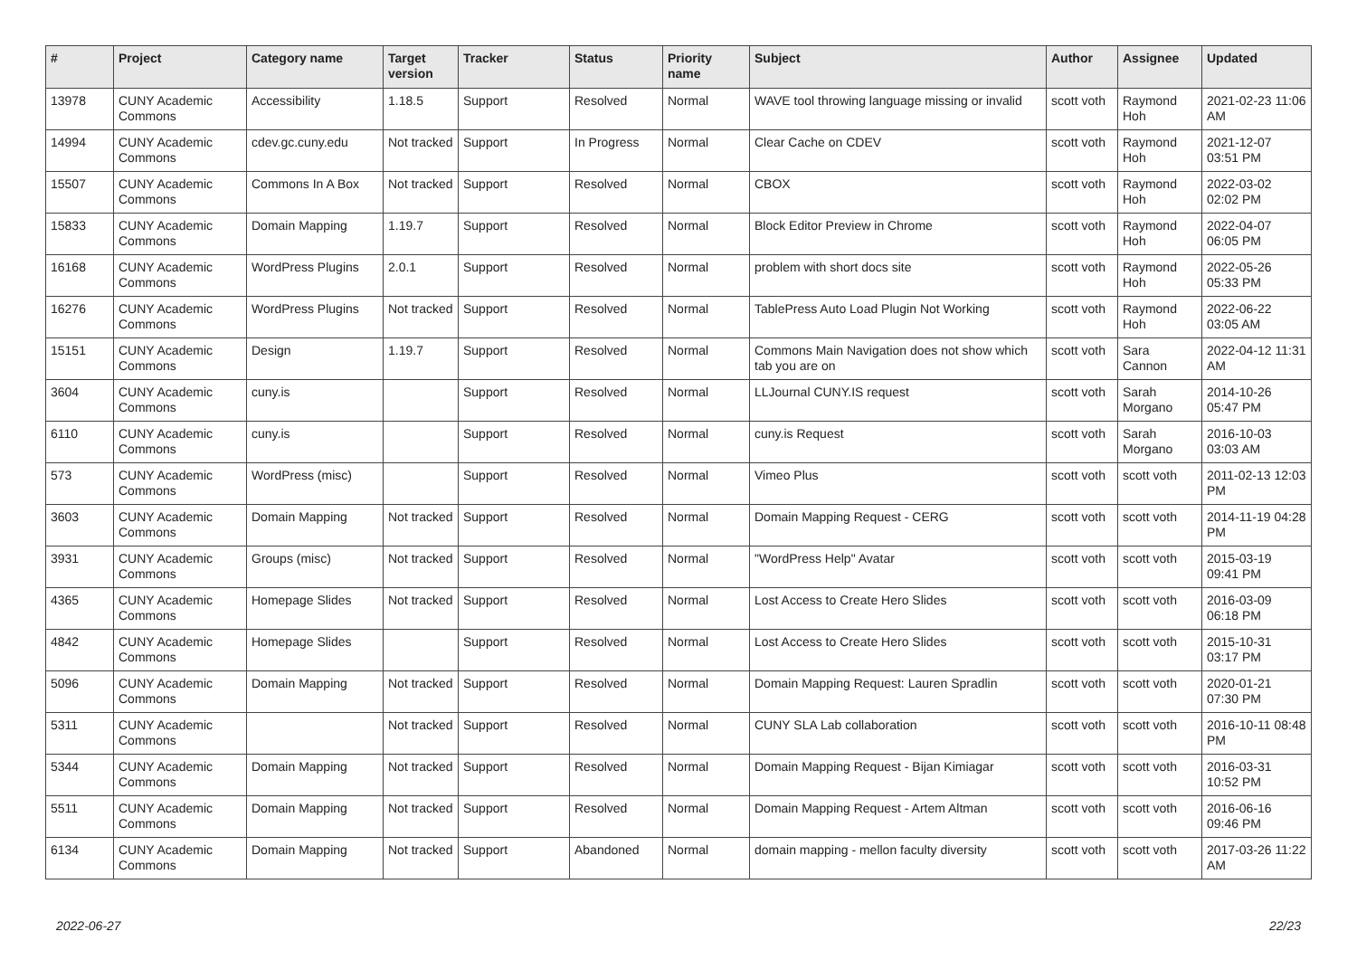| # | Project | Category name | Target version | Tracker | Status | Priority name | Subject | Author | Assignee | Updated |
| --- | --- | --- | --- | --- | --- | --- | --- | --- | --- | --- |
| 13978 | CUNY Academic Commons | Accessibility | 1.18.5 | Support | Resolved | Normal | WAVE tool throwing language missing or invalid | scott voth | Raymond Hoh | 2021-02-23 11:06 AM |
| 14994 | CUNY Academic Commons | cdev.gc.cuny.edu | Not tracked | Support | In Progress | Normal | Clear Cache on CDEV | scott voth | Raymond Hoh | 2021-12-07 03:51 PM |
| 15507 | CUNY Academic Commons | Commons In A Box | Not tracked | Support | Resolved | Normal | CBOX | scott voth | Raymond Hoh | 2022-03-02 02:02 PM |
| 15833 | CUNY Academic Commons | Domain Mapping | 1.19.7 | Support | Resolved | Normal | Block Editor Preview in Chrome | scott voth | Raymond Hoh | 2022-04-07 06:05 PM |
| 16168 | CUNY Academic Commons | WordPress Plugins | 2.0.1 | Support | Resolved | Normal | problem with short docs site | scott voth | Raymond Hoh | 2022-05-26 05:33 PM |
| 16276 | CUNY Academic Commons | WordPress Plugins | Not tracked | Support | Resolved | Normal | TablePress Auto Load Plugin Not Working | scott voth | Raymond Hoh | 2022-06-22 03:05 AM |
| 15151 | CUNY Academic Commons | Design | 1.19.7 | Support | Resolved | Normal | Commons Main Navigation does not show which tab you are on | scott voth | Sara Cannon | 2022-04-12 11:31 AM |
| 3604 | CUNY Academic Commons | cuny.is | | Support | Resolved | Normal | LLJournal CUNY.IS request | scott voth | Sarah Morgano | 2014-10-26 05:47 PM |
| 6110 | CUNY Academic Commons | cuny.is | | Support | Resolved | Normal | cuny.is Request | scott voth | Sarah Morgano | 2016-10-03 03:03 AM |
| 573 | CUNY Academic Commons | WordPress (misc) | | Support | Resolved | Normal | Vimeo Plus | scott voth | scott voth | 2011-02-13 12:03 PM |
| 3603 | CUNY Academic Commons | Domain Mapping | Not tracked | Support | Resolved | Normal | Domain Mapping Request - CERG | scott voth | scott voth | 2014-11-19 04:28 PM |
| 3931 | CUNY Academic Commons | Groups (misc) | Not tracked | Support | Resolved | Normal | "WordPress Help" Avatar | scott voth | scott voth | 2015-03-19 09:41 PM |
| 4365 | CUNY Academic Commons | Homepage Slides | Not tracked | Support | Resolved | Normal | Lost Access to Create Hero Slides | scott voth | scott voth | 2016-03-09 06:18 PM |
| 4842 | CUNY Academic Commons | Homepage Slides | | Support | Resolved | Normal | Lost Access to Create Hero Slides | scott voth | scott voth | 2015-10-31 03:17 PM |
| 5096 | CUNY Academic Commons | Domain Mapping | Not tracked | Support | Resolved | Normal | Domain Mapping Request: Lauren Spradlin | scott voth | scott voth | 2020-01-21 07:30 PM |
| 5311 | CUNY Academic Commons | | Not tracked | Support | Resolved | Normal | CUNY SLA Lab collaboration | scott voth | scott voth | 2016-10-11 08:48 PM |
| 5344 | CUNY Academic Commons | Domain Mapping | Not tracked | Support | Resolved | Normal | Domain Mapping Request - Bijan Kimiagar | scott voth | scott voth | 2016-03-31 10:52 PM |
| 5511 | CUNY Academic Commons | Domain Mapping | Not tracked | Support | Resolved | Normal | Domain Mapping Request - Artem Altman | scott voth | scott voth | 2016-06-16 09:46 PM |
| 6134 | CUNY Academic Commons | Domain Mapping | Not tracked | Support | Abandoned | Normal | domain mapping - mellon faculty diversity | scott voth | scott voth | 2017-03-26 11:22 AM |
2022-06-27 22/23